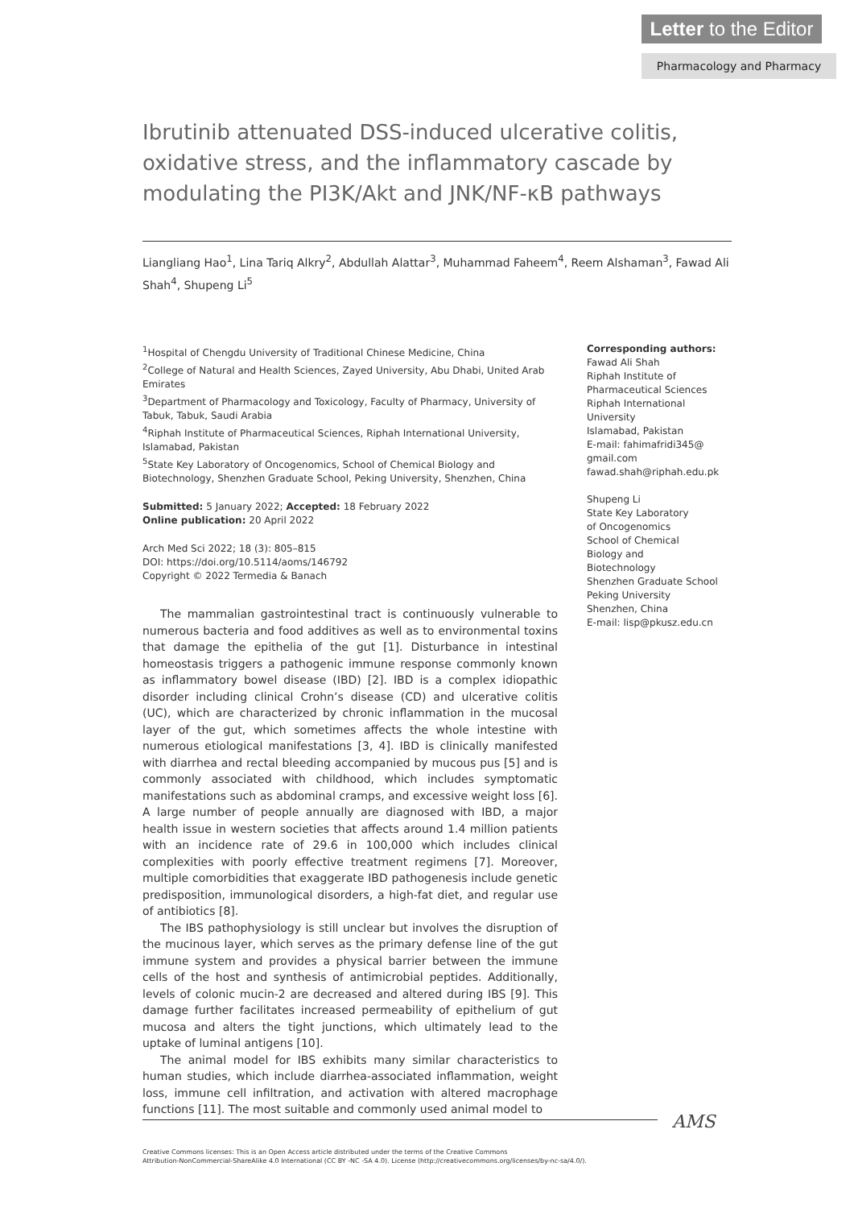Letter to the Editor
Pharmacology and Pharmacy
Ibrutinib attenuated DSS-induced ulcerative colitis, oxidative stress, and the inflammatory cascade by modulating the PI3K/Akt and JNK/NF-κB pathways
Liangliang Hao<sup>1</sup>, Lina Tariq Alkry<sup>2</sup>, Abdullah Alattar<sup>3</sup>, Muhammad Faheem<sup>4</sup>, Reem Alshaman<sup>3</sup>, Fawad Ali Shah<sup>4</sup>, Shupeng Li<sup>5</sup>
<sup>1</sup> Hospital of Chengdu University of Traditional Chinese Medicine, China
<sup>2</sup> College of Natural and Health Sciences, Zayed University, Abu Dhabi, United Arab Emirates
<sup>3</sup> Department of Pharmacology and Toxicology, Faculty of Pharmacy, University of Tabuk, Tabuk, Saudi Arabia
<sup>4</sup> Riphah Institute of Pharmaceutical Sciences, Riphah International University, Islamabad, Pakistan
<sup>5</sup> State Key Laboratory of Oncogenomics, School of Chemical Biology and Biotechnology, Shenzhen Graduate School, Peking University, Shenzhen, China
Submitted: 5 January 2022; Accepted: 18 February 2022
Online publication: 20 April 2022
Arch Med Sci 2022; 18 (3): 805–815
DOI: https://doi.org/10.5114/aoms/146792
Copyright © 2022 Termedia & Banach
The mammalian gastrointestinal tract is continuously vulnerable to numerous bacteria and food additives as well as to environmental toxins that damage the epithelia of the gut [1]. Disturbance in intestinal homeostasis triggers a pathogenic immune response commonly known as inflammatory bowel disease (IBD) [2]. IBD is a complex idiopathic disorder including clinical Crohn’s disease (CD) and ulcerative colitis (UC), which are characterized by chronic inflammation in the mucosal layer of the gut, which sometimes affects the whole intestine with numerous etiological manifestations [3, 4]. IBD is clinically manifested with diarrhea and rectal bleeding accompanied by mucous pus [5] and is commonly associated with childhood, which includes symptomatic manifestations such as abdominal cramps, and excessive weight loss [6]. A large number of people annually are diagnosed with IBD, a major health issue in western societies that affects around 1.4 million patients with an incidence rate of 29.6 in 100,000 which includes clinical complexities with poorly effective treatment regimens [7]. Moreover, multiple comorbidities that exaggerate IBD pathogenesis include genetic predisposition, immunological disorders, a high-fat diet, and regular use of antibiotics [8].
The IBS pathophysiology is still unclear but involves the disruption of the mucinous layer, which serves as the primary defense line of the gut immune system and provides a physical barrier between the immune cells of the host and synthesis of antimicrobial peptides. Additionally, levels of colonic mucin-2 are decreased and altered during IBS [9]. This damage further facilitates increased permeability of epithelium of gut mucosa and alters the tight junctions, which ultimately lead to the uptake of luminal antigens [10].
The animal model for IBS exhibits many similar characteristics to human studies, which include diarrhea-associated inflammation, weight loss, immune cell infiltration, and activation with altered macrophage functions [11]. The most suitable and commonly used animal model to
Corresponding authors:
Fawad Ali Shah
Riphah Institute of
Pharmaceutical Sciences
Riphah International
University
Islamabad, Pakistan
E-mail: fahimafridi345@
gmail.com
fawad.shah@riphah.edu.pk
Shupeng Li
State Key Laboratory
of Oncogenomics
School of Chemical
Biology and
Biotechnology
Shenzhen Graduate School
Peking University
Shenzhen, China
E-mail: lisp@pkusz.edu.cn
AMS
Creative Commons licenses: This is an Open Access article distributed under the terms of the Creative Commons
Attribution-NonCommercial-ShareAlike 4.0 International (CC BY -NC -SA 4.0). License (http://creativecommons.org/licenses/by-nc-sa/4.0/).